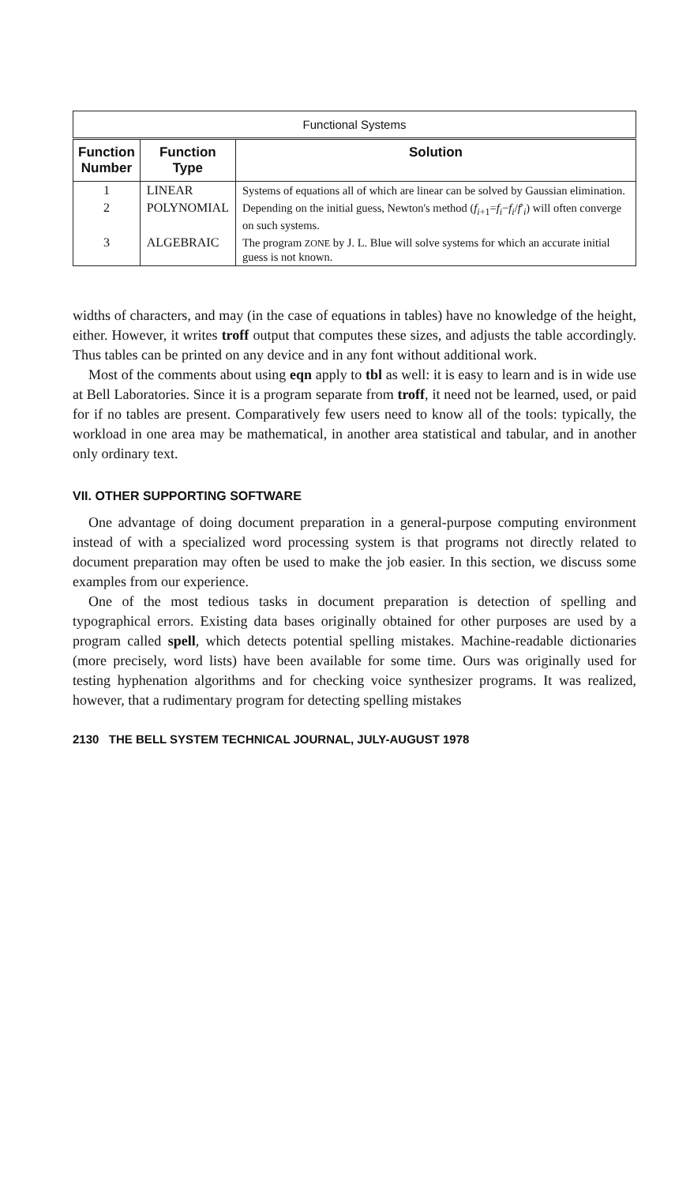| Functional Systems | | |
| --- | --- | --- |
| Function Number | Function Type | Solution |
| 1 | LINEAR | Systems of equations all of which are linear can be solved by Gaussian elimination. |
| 2 | POLYNOMIAL | Depending on the initial guess, Newton's method ( f<sub>i+1</sub>= f<sub>i</sub>− f<sub>i</sub>/ f ′<sub>i</sub>) will often converge on such systems. |
| 3 | ALGEBRAIC | The program ZONE by J. L. Blue will solve systems for which an accurate initial guess is not known. |
widths of characters, and may (in the case of equations in tables) have no knowledge of the height, either. However, it writes troff output that computes these sizes, and adjusts the table accordingly. Thus tables can be printed on any device and in any font without additional work.
Most of the comments about using eqn apply to tbl as well: it is easy to learn and is in wide use at Bell Laboratories. Since it is a program separate from troff, it need not be learned, used, or paid for if no tables are present. Comparatively few users need to know all of the tools: typically, the workload in one area may be mathematical, in another area statistical and tabular, and in another only ordinary text.
VII. OTHER SUPPORTING SOFTWARE
One advantage of doing document preparation in a general-purpose computing environment instead of with a specialized word processing system is that programs not directly related to document preparation may often be used to make the job easier. In this section, we discuss some examples from our experience.
One of the most tedious tasks in document preparation is detection of spelling and typographical errors. Existing data bases originally obtained for other purposes are used by a program called spell, which detects potential spelling mistakes. Machine-readable dictionaries (more precisely, word lists) have been available for some time. Ours was originally used for testing hyphenation algorithms and for checking voice synthesizer programs. It was realized, however, that a rudimentary program for detecting spelling mistakes
2130 THE BELL SYSTEM TECHNICAL JOURNAL, JULY-AUGUST 1978